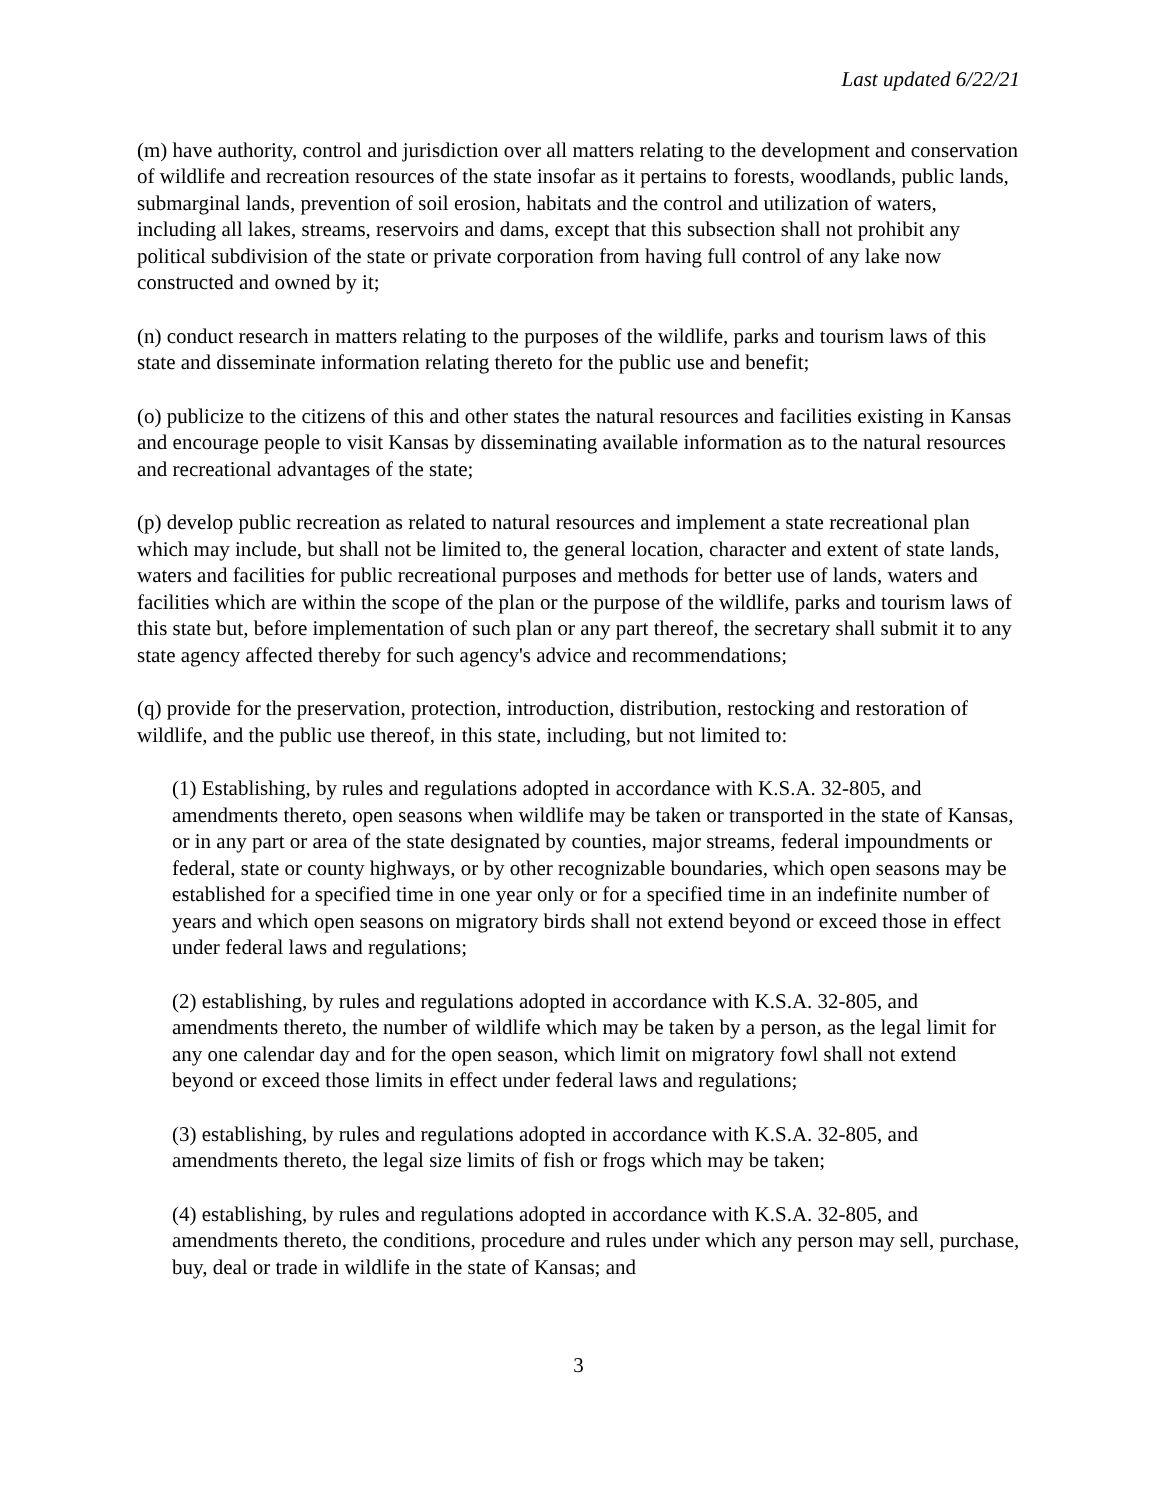Last updated 6/22/21
(m) have authority, control and jurisdiction over all matters relating to the development and conservation of wildlife and recreation resources of the state insofar as it pertains to forests, woodlands, public lands, submarginal lands, prevention of soil erosion, habitats and the control and utilization of waters, including all lakes, streams, reservoirs and dams, except that this subsection shall not prohibit any political subdivision of the state or private corporation from having full control of any lake now constructed and owned by it;
(n) conduct research in matters relating to the purposes of the wildlife, parks and tourism laws of this state and disseminate information relating thereto for the public use and benefit;
(o) publicize to the citizens of this and other states the natural resources and facilities existing in Kansas and encourage people to visit Kansas by disseminating available information as to the natural resources and recreational advantages of the state;
(p) develop public recreation as related to natural resources and implement a state recreational plan which may include, but shall not be limited to, the general location, character and extent of state lands, waters and facilities for public recreational purposes and methods for better use of lands, waters and facilities which are within the scope of the plan or the purpose of the wildlife, parks and tourism laws of this state but, before implementation of such plan or any part thereof, the secretary shall submit it to any state agency affected thereby for such agency's advice and recommendations;
(q) provide for the preservation, protection, introduction, distribution, restocking and restoration of wildlife, and the public use thereof, in this state, including, but not limited to:
(1) Establishing, by rules and regulations adopted in accordance with K.S.A. 32-805, and amendments thereto, open seasons when wildlife may be taken or transported in the state of Kansas, or in any part or area of the state designated by counties, major streams, federal impoundments or federal, state or county highways, or by other recognizable boundaries, which open seasons may be established for a specified time in one year only or for a specified time in an indefinite number of years and which open seasons on migratory birds shall not extend beyond or exceed those in effect under federal laws and regulations;
(2) establishing, by rules and regulations adopted in accordance with K.S.A. 32-805, and amendments thereto, the number of wildlife which may be taken by a person, as the legal limit for any one calendar day and for the open season, which limit on migratory fowl shall not extend beyond or exceed those limits in effect under federal laws and regulations;
(3) establishing, by rules and regulations adopted in accordance with K.S.A. 32-805, and amendments thereto, the legal size limits of fish or frogs which may be taken;
(4) establishing, by rules and regulations adopted in accordance with K.S.A. 32-805, and amendments thereto, the conditions, procedure and rules under which any person may sell, purchase, buy, deal or trade in wildlife in the state of Kansas; and
3